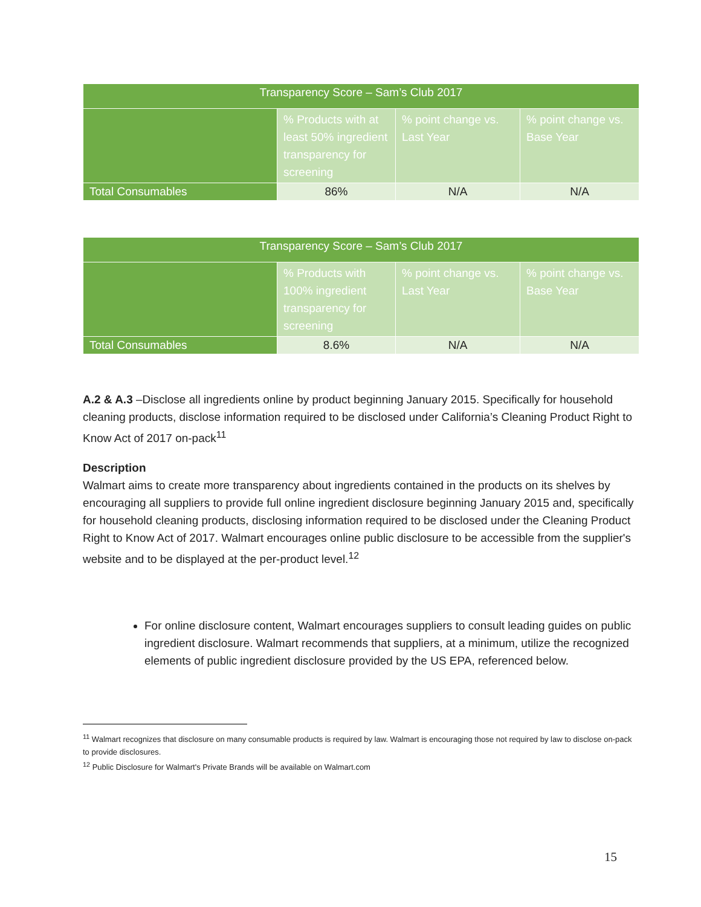| Transparency Score – Sam’s Club 2017 | | | |
| --- | --- | --- | --- |
| | % Products with at least 50% ingredient transparency for screening | % point change vs. Last Year | % point change vs. Base Year |
| Total Consumables | 86% | N/A | N/A |
| Transparency Score – Sam’s Club 2017 | | | |
| --- | --- | --- | --- |
| | % Products with 100% ingredient transparency for screening | % point change vs. Last Year | % point change vs. Base Year |
| Total Consumables | 8.6% | N/A | N/A |
A.2 & A.3 –Disclose all ingredients online by product beginning January 2015. Specifically for household cleaning products, disclose information required to be disclosed under California’s Cleaning Product Right to Know Act of 2017 on-pack<sup>11</sup>
Description
Walmart aims to create more transparency about ingredients contained in the products on its shelves by encouraging all suppliers to provide full online ingredient disclosure beginning January 2015 and, specifically for household cleaning products, disclosing information required to be disclosed under the Cleaning Product Right to Know Act of 2017. Walmart encourages online public disclosure to be accessible from the supplier's website and to be displayed at the per-product level.<sup>12</sup>
For online disclosure content, Walmart encourages suppliers to consult leading guides on public ingredient disclosure. Walmart recommends that suppliers, at a minimum, utilize the recognized elements of public ingredient disclosure provided by the US EPA, referenced below.
<sup>11</sup> Walmart recognizes that disclosure on many consumable products is required by law. Walmart is encouraging those not required by law to disclose on-pack to provide disclosures.
<sup>12</sup> Public Disclosure for Walmart's Private Brands will be available on Walmart.com
15